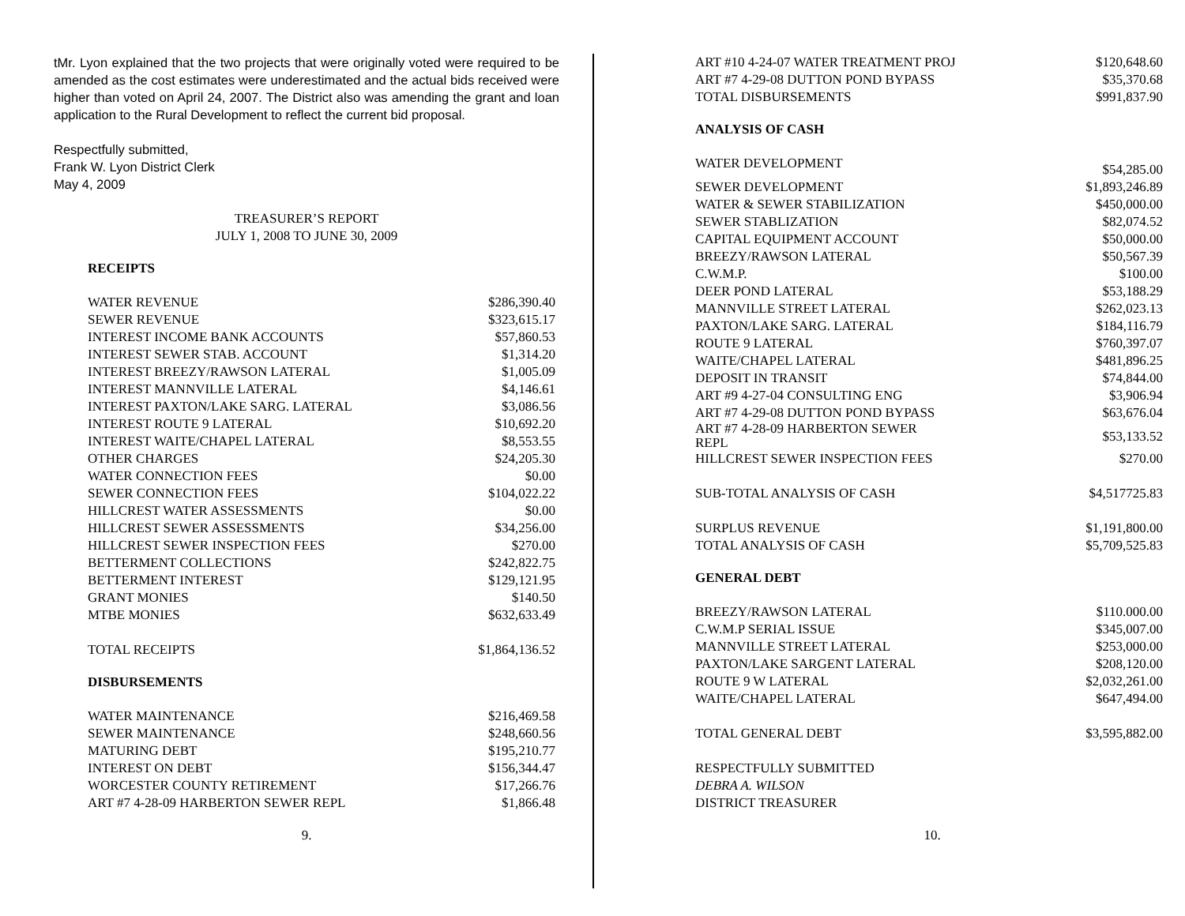tMr. Lyon explained that the two projects that were originally voted were required to be amended as the cost estimates were underestimated and the actual bids received were higher than voted on April 24, 2007. The District also was amending the grant and loan application to the Rural Development to reflect the current bid proposal.
Respectfully submitted,
Frank W. Lyon District Clerk
May 4, 2009
TREASURER’S REPORT
JULY 1, 2008 TO JUNE 30, 2009
RECEIPTS
| WATER REVENUE | $286,390.40 |
| SEWER REVENUE | $323,615.17 |
| INTEREST INCOME BANK ACCOUNTS | $57,860.53 |
| INTEREST SEWER STAB. ACCOUNT | $1,314.20 |
| INTEREST BREEZY/RAWSON LATERAL | $1,005.09 |
| INTEREST MANNVILLE LATERAL | $4,146.61 |
| INTEREST PAXTON/LAKE SARG. LATERAL | $3,086.56 |
| INTEREST ROUTE 9 LATERAL | $10,692.20 |
| INTEREST WAITE/CHAPEL LATERAL | $8,553.55 |
| OTHER CHARGES | $24,205.30 |
| WATER CONNECTION FEES | $0.00 |
| SEWER CONNECTION FEES | $104,022.22 |
| HILLCREST WATER ASSESSMENTS | $0.00 |
| HILLCREST SEWER ASSESSMENTS | $34,256.00 |
| HILLCREST SEWER INSPECTION FEES | $270.00 |
| BETTERMENT COLLECTIONS | $242,822.75 |
| BETTERMENT INTEREST | $129,121.95 |
| GRANT MONIES | $140.50 |
| MTBE MONIES | $632,633.49 |
| TOTAL RECEIPTS | $1,864,136.52 |
DISBURSEMENTS
| WATER MAINTENANCE | $216,469.58 |
| SEWER MAINTENANCE | $248,660.56 |
| MATURING DEBT | $195,210.77 |
| INTEREST ON DEBT | $156,344.47 |
| WORCESTER COUNTY RETIREMENT | $17,266.76 |
| ART #7 4-28-09 HARBERTON SEWER REPL | $1,866.48 |
9.
| ART #10 4-24-07 WATER TREATMENT PROJ | $120,648.60 |
| ART #7 4-29-08 DUTTON POND BYPASS | $35,370.68 |
| TOTAL DISBURSEMENTS | $991,837.90 |
ANALYSIS OF CASH
| WATER DEVELOPMENT | $54,285.00 |
| SEWER DEVELOPMENT | $1,893,246.89 |
| WATER & SEWER STABILIZATION | $450,000.00 |
| SEWER STABLIZATION | $82,074.52 |
| CAPITAL EQUIPMENT ACCOUNT | $50,000.00 |
| BREEZY/RAWSON LATERAL | $50,567.39 |
| C.W.M.P. | $100.00 |
| DEER POND LATERAL | $53,188.29 |
| MANNVILLE STREET LATERAL | $262,023.13 |
| PAXTON/LAKE SARG. LATERAL | $184,116.79 |
| ROUTE 9 LATERAL | $760,397.07 |
| WAITE/CHAPEL LATERAL | $481,896.25 |
| DEPOSIT IN TRANSIT | $74,844.00 |
| ART #9 4-27-04 CONSULTING ENG | $3,906.94 |
| ART #7 4-29-08 DUTTON POND BYPASS | $63,676.04 |
| ART #7 4-28-09 HARBERTON SEWER REPL | $53,133.52 |
| HILLCREST SEWER INSPECTION FEES | $270.00 |
| SUB-TOTAL ANALYSIS OF CASH | $4,517725.83 |
| SURPLUS REVENUE | $1,191,800.00 |
| TOTAL ANALYSIS OF CASH | $5,709,525.83 |
GENERAL DEBT
| BREEZY/RAWSON LATERAL | $110.000.00 |
| C.W.M.P SERIAL ISSUE | $345,007.00 |
| MANNVILLE STREET LATERAL | $253,000.00 |
| PAXTON/LAKE SARGENT LATERAL | $208,120.00 |
| ROUTE 9 W LATERAL | $2,032,261.00 |
| WAITE/CHAPEL LATERAL | $647,494.00 |
| TOTAL GENERAL DEBT | $3,595,882.00 |
RESPECTFULLY SUBMITTED
DEBRA A. WILSON
DISTRICT TREASURER
10.